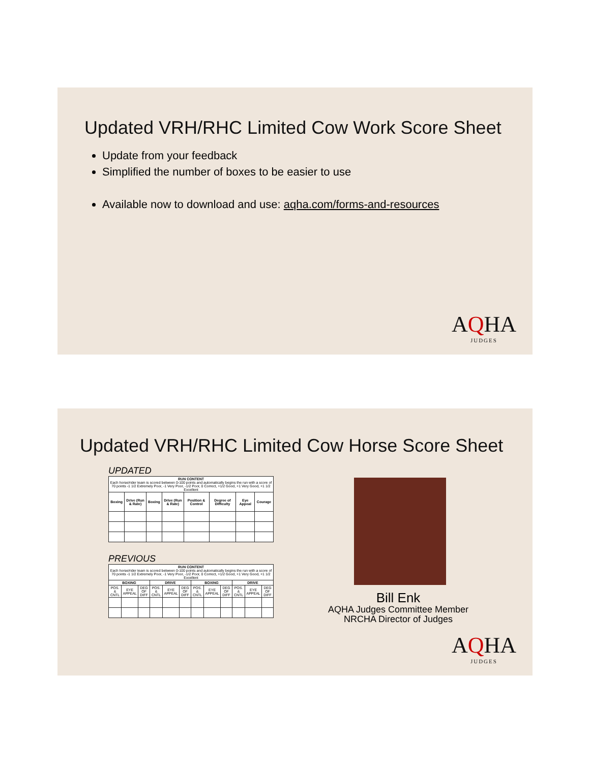Updated VRH/RHC Limited Cow Work Score Sheet
Update from your feedback
Simplified the number of boxes to be easier to use
Available now to download and use: aqha.com/forms-and-resources
AQHA
JUDGES
Updated VRH/RHC Limited Cow Horse Score Sheet
UPDATED
| RUN CONTENT Each horse/rider team is scored between 0-100 points and automatically begins the run with a score of 70 points -1 1/2 Extremely Poor, -1 Very Poor, -1/2 Poor, 0 Correct, +1/2 Good, +1 Very Good, +1 1/2 Excellent | | | | | | | |
| --- | --- | --- | --- | --- | --- | --- | --- |
| Boxing | Drive (Run & Rate) | Boxing | Drive (Run & Rate) | Position & Control | Degree of Difficulty | Eye Appeal | Courage |
PREVIOUS
| RUN CONTENT Each horse/rider team is scored between 0-100 points and automatically begins the run with a score of 70 points -1 1/2 Extremely Poor, -1 Very Poor, -1/2 Poor, 0 Correct, +1/2 Good, +1 Very Good, +1 1/2 Excellent | | | | | | | | | | | |
| --- | --- | --- | --- | --- | --- | --- | --- | --- | --- | --- | --- |
| BOXING | | | DRIVE | | | BOXING | | | DRIVE | | |
| POS. & CNTL | EYE APPEAL | DEG OF DIFF | POS. & CNTL | EYE APPEAL | DEG OF DIFF | POS. & CNTL | EYE APPEAL | DEG OF DIFF | POS. & CNTL | EYE APPEAL | DEG OF DIFF |
Bill Enk
AQHA Judges Committee Member
NRCHA Director of Judges
AQHA
JUDGES